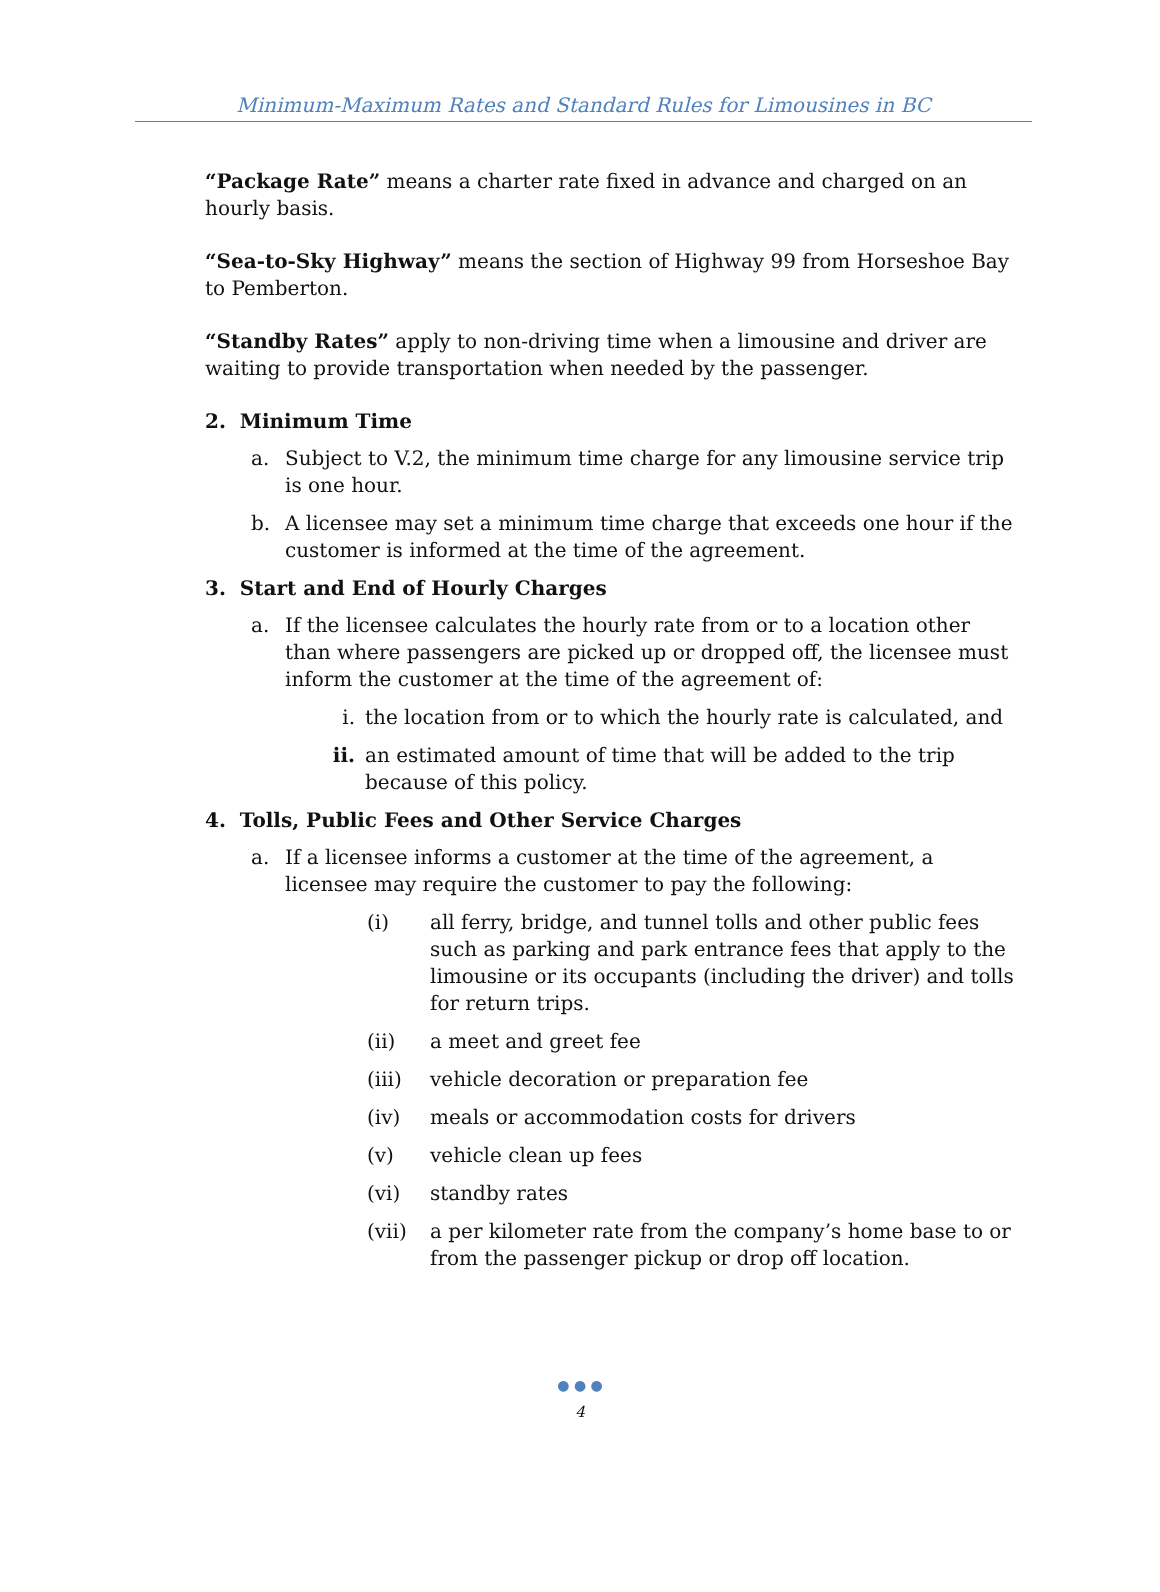Minimum-Maximum Rates and Standard Rules for Limousines in BC
“Package Rate” means a charter rate fixed in advance and charged on an hourly basis.
“Sea-to-Sky Highway” means the section of Highway 99 from Horseshoe Bay to Pemberton.
“Standby Rates” apply to non-driving time when a limousine and driver are waiting to provide transportation when needed by the passenger.
2. Minimum Time
a. Subject to V.2, the minimum time charge for any limousine service trip is one hour.
b. A licensee may set a minimum time charge that exceeds one hour if the customer is informed at the time of the agreement.
3. Start and End of Hourly Charges
a. If the licensee calculates the hourly rate from or to a location other than where passengers are picked up or dropped off, the licensee must inform the customer at the time of the agreement of:
i. the location from or to which the hourly rate is calculated, and
ii. an estimated amount of time that will be added to the trip because of this policy.
4. Tolls, Public Fees and Other Service Charges
a. If a licensee informs a customer at the time of the agreement, a licensee may require the customer to pay the following:
(i) all ferry, bridge, and tunnel tolls and other public fees such as parking and park entrance fees that apply to the limousine or its occupants (including the driver) and tolls for return trips.
(ii) a meet and greet fee
(iii) vehicle decoration or preparation fee
(iv) meals or accommodation costs for drivers
(v) vehicle clean up fees
(vi) standby rates
(vii) a per kilometer rate from the company’s home base to or from the passenger pickup or drop off location.
● ● ●
4